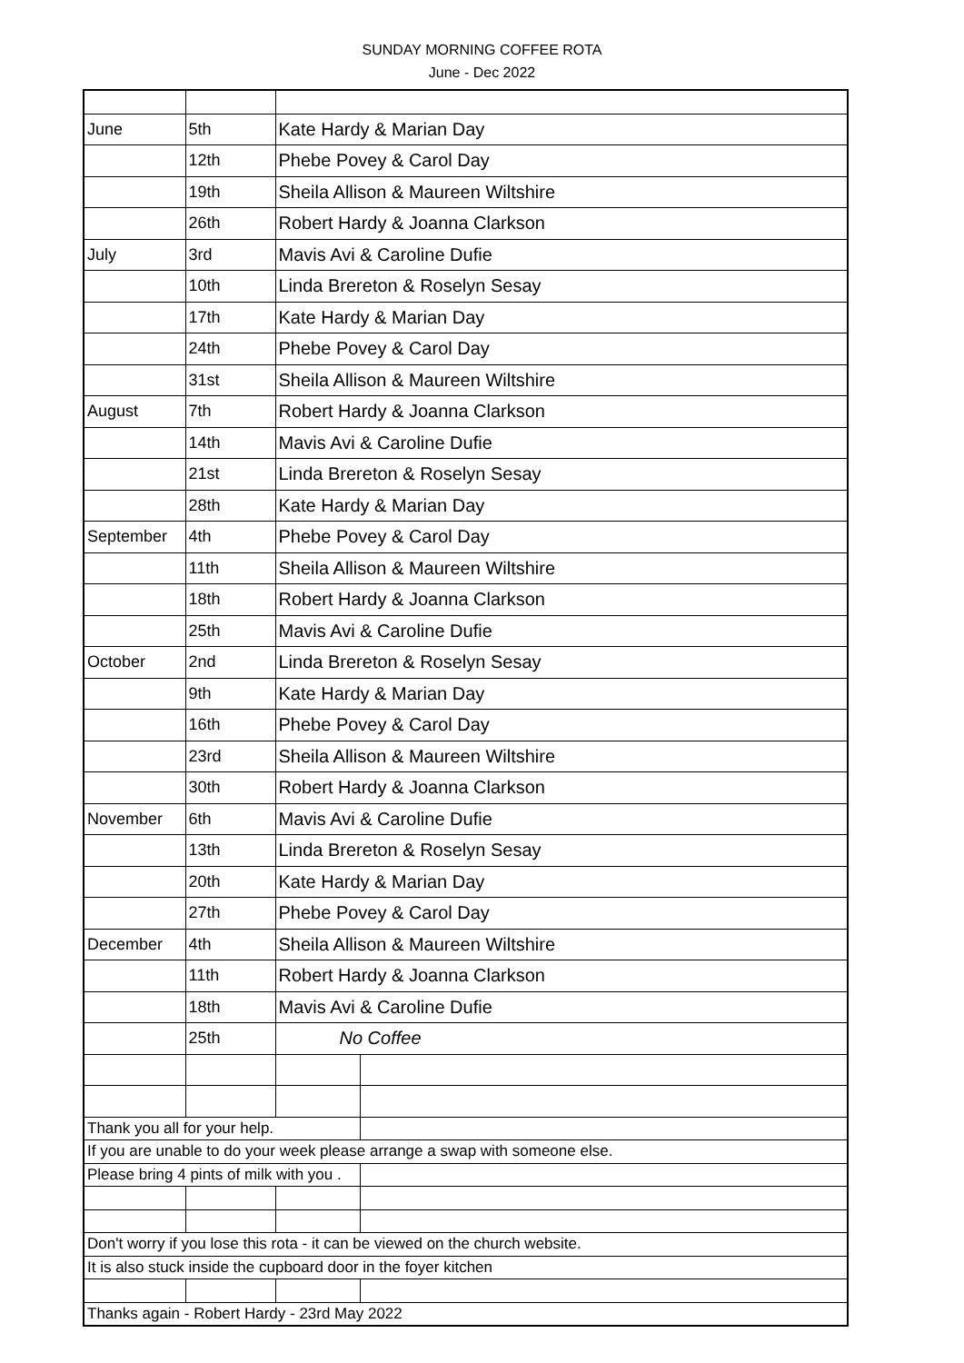SUNDAY MORNING COFFEE ROTA
June - Dec 2022
| June | 5th | Kate Hardy & Marian Day | |
| | 12th | Phebe Povey & Carol Day | |
| | 19th | Sheila Allison & Maureen Wiltshire | |
| | 26th | Robert Hardy & Joanna Clarkson | |
| July | 3rd | Mavis Avi & Caroline Dufie | |
| | 10th | Linda Brereton & Roselyn Sesay | |
| | 17th | Kate Hardy & Marian Day | |
| | 24th | Phebe Povey & Carol Day | |
| | 31st | Sheila Allison & Maureen Wiltshire | |
| August | 7th | Robert Hardy & Joanna Clarkson | |
| | 14th | Mavis Avi & Caroline Dufie | |
| | 21st | Linda Brereton & Roselyn Sesay | |
| | 28th | Kate Hardy & Marian Day | |
| September | 4th | Phebe Povey & Carol Day | |
| | 11th | Sheila Allison & Maureen Wiltshire | |
| | 18th | Robert Hardy & Joanna Clarkson | |
| | 25th | Mavis Avi & Caroline Dufie | |
| October | 2nd | Linda Brereton & Roselyn Sesay | |
| | 9th | Kate Hardy & Marian Day | |
| | 16th | Phebe Povey & Carol Day | |
| | 23rd | Sheila Allison & Maureen Wiltshire | |
| | 30th | Robert Hardy & Joanna Clarkson | |
| November | 6th | Mavis Avi & Caroline Dufie | |
| | 13th | Linda Brereton & Roselyn Sesay | |
| | 20th | Kate Hardy & Marian Day | |
| | 27th | Phebe Povey & Carol Day | |
| December | 4th | Sheila Allison & Maureen Wiltshire | |
| | 11th | Robert Hardy & Joanna Clarkson | |
| | 18th | Mavis Avi & Caroline Dufie | |
| | 25th | No Coffee | |
| Thank you all for your help. | | | |
| If you are unable to do your week please arrange a swap with someone else. | | | |
| Please bring 4 pints of milk with you . | | | |
| Don't worry if you lose this rota - it can be viewed on the church website. | | | |
| It is also stuck inside the cupboard door in the foyer kitchen | | | |
| Thanks again - Robert Hardy - 23rd May 2022 | | | |